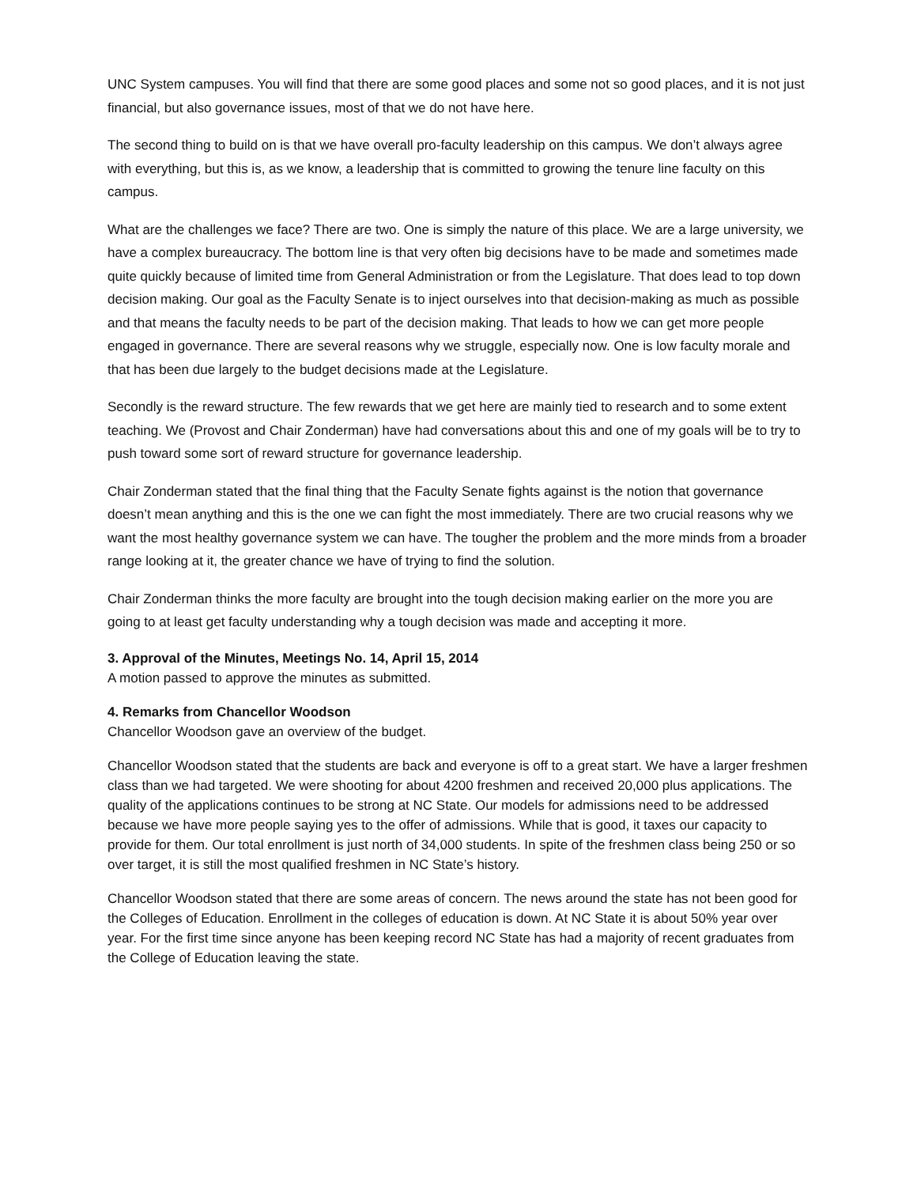UNC System campuses. You will find that there are some good places and some not so good places, and it is not just financial, but also governance issues, most of that we do not have here.
The second thing to build on is that we have overall pro-faculty leadership on this campus. We don’t always agree with everything, but this is, as we know, a leadership that is committed to growing the tenure line faculty on this campus.
What are the challenges we face? There are two. One is simply the nature of this place. We are a large university, we have a complex bureaucracy. The bottom line is that very often big decisions have to be made and sometimes made quite quickly because of limited time from General Administration or from the Legislature. That does lead to top down decision making. Our goal as the Faculty Senate is to inject ourselves into that decision-making as much as possible and that means the faculty needs to be part of the decision making. That leads to how we can get more people engaged in governance. There are several reasons why we struggle, especially now. One is low faculty morale and that has been due largely to the budget decisions made at the Legislature.
Secondly is the reward structure. The few rewards that we get here are mainly tied to research and to some extent teaching. We (Provost and Chair Zonderman) have had conversations about this and one of my goals will be to try to push toward some sort of reward structure for governance leadership.
Chair Zonderman stated that the final thing that the Faculty Senate fights against is the notion that governance doesn’t mean anything and this is the one we can fight the most immediately. There are two crucial reasons why we want the most healthy governance system we can have. The tougher the problem and the more minds from a broader range looking at it, the greater chance we have of trying to find the solution.
Chair Zonderman thinks the more faculty are brought into the tough decision making earlier on the more you are going to at least get faculty understanding why a tough decision was made and accepting it more.
3. Approval of the Minutes, Meetings No. 14, April 15, 2014
A motion passed to approve the minutes as submitted.
4. Remarks from Chancellor Woodson
Chancellor Woodson gave an overview of the budget.
Chancellor Woodson stated that the students are back and everyone is off to a great start. We have a larger freshmen class than we had targeted. We were shooting for about 4200 freshmen and received 20,000 plus applications. The quality of the applications continues to be strong at NC State. Our models for admissions need to be addressed because we have more people saying yes to the offer of admissions. While that is good, it taxes our capacity to provide for them. Our total enrollment is just north of 34,000 students. In spite of the freshmen class being 250 or so over target, it is still the most qualified freshmen in NC State’s history.
Chancellor Woodson stated that there are some areas of concern. The news around the state has not been good for the Colleges of Education. Enrollment in the colleges of education is down. At NC State it is about 50% year over year. For the first time since anyone has been keeping record NC State has had a majority of recent graduates from the College of Education leaving the state.